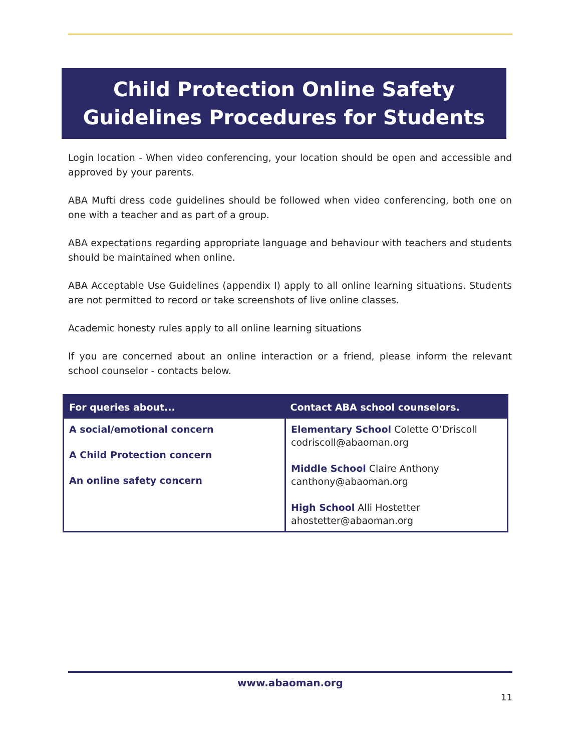Child Protection Online Safety
Guidelines Procedures for Students
Login location - When video conferencing, your location should be open and accessible and approved by your parents.
ABA Mufti dress code guidelines should be followed when video conferencing, both one on one with a teacher and as part of a group.
ABA expectations regarding appropriate language and behaviour with teachers and students should be maintained when online.
ABA Acceptable Use Guidelines (appendix I) apply to all online learning situations. Students are not permitted to record or take screenshots of live online classes.
Academic honesty rules apply to all online learning situations
If you are concerned about an online interaction or a friend, please inform the relevant school counselor - contacts below.
| For queries about... | Contact ABA school counselors. |
| --- | --- |
| A social/emotional concern A Child Protection concern An online safety concern | Elementary School Colette O’Driscoll codriscoll@abaoman.org Middle School Claire Anthony canthony@abaoman.org High School Alli Hostetter ahostetter@abaoman.org |
www.abaoman.org
11